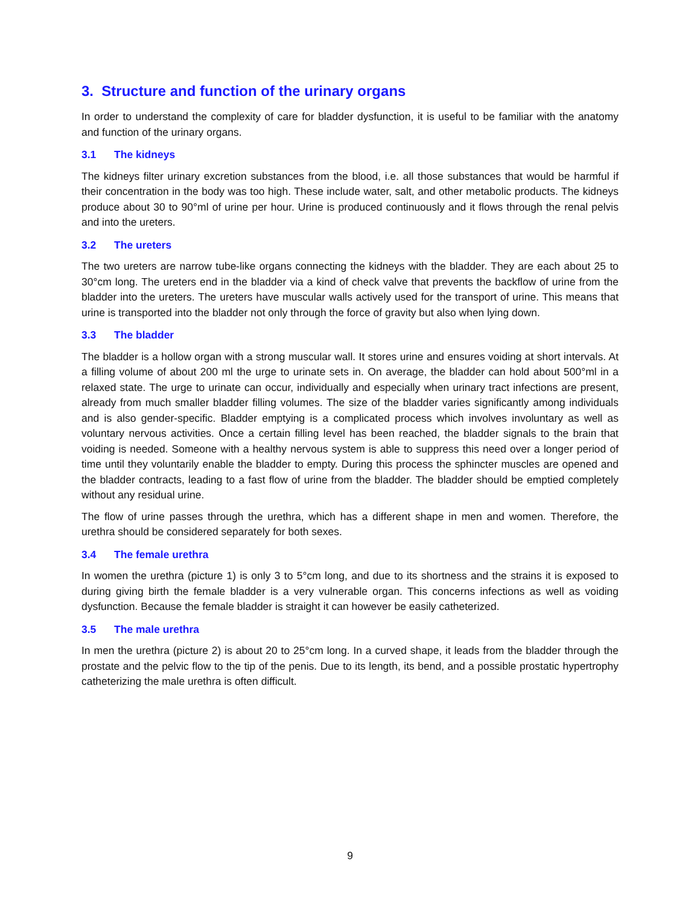3. Structure and function of the urinary organs
In order to understand the complexity of care for bladder dysfunction, it is useful to be familiar with the anatomy and function of the urinary organs.
3.1 The kidneys
The kidneys filter urinary excretion substances from the blood, i.e. all those substances that would be harmful if their concentration in the body was too high. These include water, salt, and other metabolic products. The kidneys produce about 30 to 90°ml of urine per hour. Urine is produced continuously and it flows through the renal pelvis and into the ureters.
3.2 The ureters
The two ureters are narrow tube-like organs connecting the kidneys with the bladder. They are each about 25 to 30°cm long. The ureters end in the bladder via a kind of check valve that prevents the backflow of urine from the bladder into the ureters. The ureters have muscular walls actively used for the transport of urine. This means that urine is transported into the bladder not only through the force of gravity but also when lying down.
3.3 The bladder
The bladder is a hollow organ with a strong muscular wall. It stores urine and ensures voiding at short intervals. At a filling volume of about 200 ml the urge to urinate sets in. On average, the bladder can hold about 500°ml in a relaxed state. The urge to urinate can occur, individually and especially when urinary tract infections are present, already from much smaller bladder filling volumes. The size of the bladder varies significantly among individuals and is also gender-specific. Bladder emptying is a complicated process which involves involuntary as well as voluntary nervous activities. Once a certain filling level has been reached, the bladder signals to the brain that voiding is needed. Someone with a healthy nervous system is able to suppress this need over a longer period of time until they voluntarily enable the bladder to empty. During this process the sphincter muscles are opened and the bladder contracts, leading to a fast flow of urine from the bladder. The bladder should be emptied completely without any residual urine.
The flow of urine passes through the urethra, which has a different shape in men and women. Therefore, the urethra should be considered separately for both sexes.
3.4 The female urethra
In women the urethra (picture 1) is only 3 to 5°cm long, and due to its shortness and the strains it is exposed to during giving birth the female bladder is a very vulnerable organ. This concerns infections as well as voiding dysfunction. Because the female bladder is straight it can however be easily catheterized.
3.5 The male urethra
In men the urethra (picture 2) is about 20 to 25°cm long. In a curved shape, it leads from the bladder through the prostate and the pelvic flow to the tip of the penis. Due to its length, its bend, and a possible prostatic hypertrophy catheterizing the male urethra is often difficult.
9